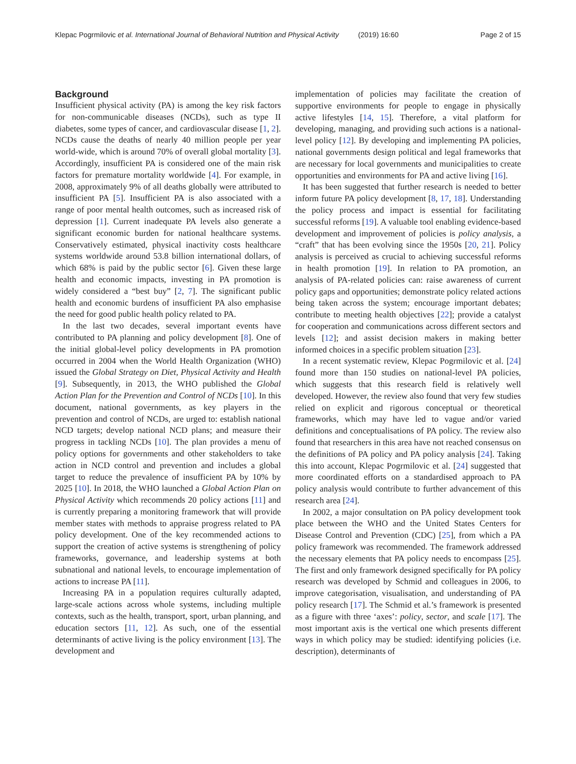Klepac Pogrmilovic et al. International Journal of Behavioral Nutrition and Physical Activity (2019) 16:60 Page 2 of 15
Background
Insufficient physical activity (PA) is among the key risk factors for non-communicable diseases (NCDs), such as type II diabetes, some types of cancer, and cardiovascular disease [1, 2]. NCDs cause the deaths of nearly 40 million people per year world-wide, which is around 70% of overall global mortality [3]. Accordingly, insufficient PA is considered one of the main risk factors for premature mortality worldwide [4]. For example, in 2008, approximately 9% of all deaths globally were attributed to insufficient PA [5]. Insufficient PA is also associated with a range of poor mental health outcomes, such as increased risk of depression [1]. Current inadequate PA levels also generate a significant economic burden for national healthcare systems. Conservatively estimated, physical inactivity costs healthcare systems worldwide around 53.8 billion international dollars, of which 68% is paid by the public sector [6]. Given these large health and economic impacts, investing in PA promotion is widely considered a “best buy” [2, 7]. The significant public health and economic burdens of insufficient PA also emphasise the need for good public health policy related to PA.
In the last two decades, several important events have contributed to PA planning and policy development [8]. One of the initial global-level policy developments in PA promotion occurred in 2004 when the World Health Organization (WHO) issued the Global Strategy on Diet, Physical Activity and Health [9]. Subsequently, in 2013, the WHO published the Global Action Plan for the Prevention and Control of NCDs [10]. In this document, national governments, as key players in the prevention and control of NCDs, are urged to: establish national NCD targets; develop national NCD plans; and measure their progress in tackling NCDs [10]. The plan provides a menu of policy options for governments and other stakeholders to take action in NCD control and prevention and includes a global target to reduce the prevalence of insufficient PA by 10% by 2025 [10]. In 2018, the WHO launched a Global Action Plan on Physical Activity which recommends 20 policy actions [11] and is currently preparing a monitoring framework that will provide member states with methods to appraise progress related to PA policy development. One of the key recommended actions to support the creation of active systems is strengthening of policy frameworks, governance, and leadership systems at both subnational and national levels, to encourage implementation of actions to increase PA [11].
Increasing PA in a population requires culturally adapted, large-scale actions across whole systems, including multiple contexts, such as the health, transport, sport, urban planning, and education sectors [11, 12]. As such, one of the essential determinants of active living is the policy environment [13]. The development and
implementation of policies may facilitate the creation of supportive environments for people to engage in physically active lifestyles [14, 15]. Therefore, a vital platform for developing, managing, and providing such actions is a national-level policy [12]. By developing and implementing PA policies, national governments design political and legal frameworks that are necessary for local governments and municipalities to create opportunities and environments for PA and active living [16].
It has been suggested that further research is needed to better inform future PA policy development [8, 17, 18]. Understanding the policy process and impact is essential for facilitating successful reforms [19]. A valuable tool enabling evidence-based development and improvement of policies is policy analysis, a “craft” that has been evolving since the 1950s [20, 21]. Policy analysis is perceived as crucial to achieving successful reforms in health promotion [19]. In relation to PA promotion, an analysis of PA-related policies can: raise awareness of current policy gaps and opportunities; demonstrate policy related actions being taken across the system; encourage important debates; contribute to meeting health objectives [22]; provide a catalyst for cooperation and communications across different sectors and levels [12]; and assist decision makers in making better informed choices in a specific problem situation [23].
In a recent systematic review, Klepac Pogrmilovic et al. [24] found more than 150 studies on national-level PA policies, which suggests that this research field is relatively well developed. However, the review also found that very few studies relied on explicit and rigorous conceptual or theoretical frameworks, which may have led to vague and/or varied definitions and conceptualisations of PA policy. The review also found that researchers in this area have not reached consensus on the definitions of PA policy and PA policy analysis [24]. Taking this into account, Klepac Pogrmilovic et al. [24] suggested that more coordinated efforts on a standardised approach to PA policy analysis would contribute to further advancement of this research area [24].
In 2002, a major consultation on PA policy development took place between the WHO and the United States Centers for Disease Control and Prevention (CDC) [25], from which a PA policy framework was recommended. The framework addressed the necessary elements that PA policy needs to encompass [25]. The first and only framework designed specifically for PA policy research was developed by Schmid and colleagues in 2006, to improve categorisation, visualisation, and understanding of PA policy research [17]. The Schmid et al.’s framework is presented as a figure with three ‘axes’: policy, sector, and scale [17]. The most important axis is the vertical one which presents different ways in which policy may be studied: identifying policies (i.e. description), determinants of